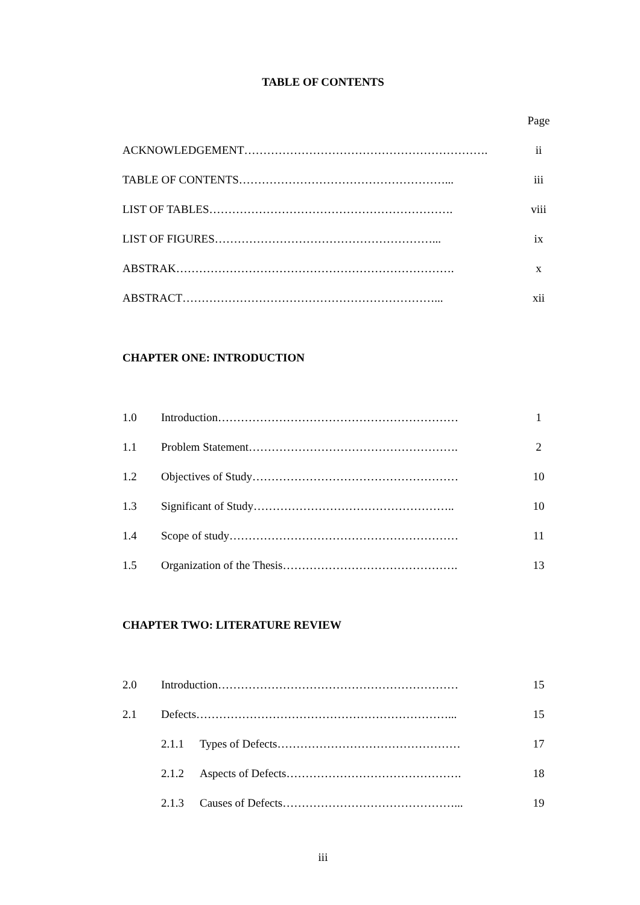TABLE OF CONTENTS
Page
ACKNOWLEDGEMENT………………………………………………………. ii
TABLE OF CONTENTS………………………………………………... iii
LIST OF TABLES………………………………………………………. viii
LIST OF FIGURES…………………………………………………... ix
ABSTRAK………………………………………………………………. x
ABSTRACT…………………………………………………………... xii
CHAPTER ONE: INTRODUCTION
1.0 Introduction……………………………………………………… 1
1.1 Problem Statement………………………………………………. 2
1.2 Objectives of Study……………………………………………… 10
1.3 Significant of Study…………………………………………….. 10
1.4 Scope of study…………………………………………………… 11
1.5 Organization of the Thesis………………………………………. 13
CHAPTER TWO: LITERATURE REVIEW
2.0 Introduction……………………………………………………… 15
2.1 Defects…………………………………………………………... 15
2.1.1 Types of Defects………………………………………… 17
2.1.2 Aspects of Defects………………………………………. 18
2.1.3 Causes of Defects………………………………………... 19
iii